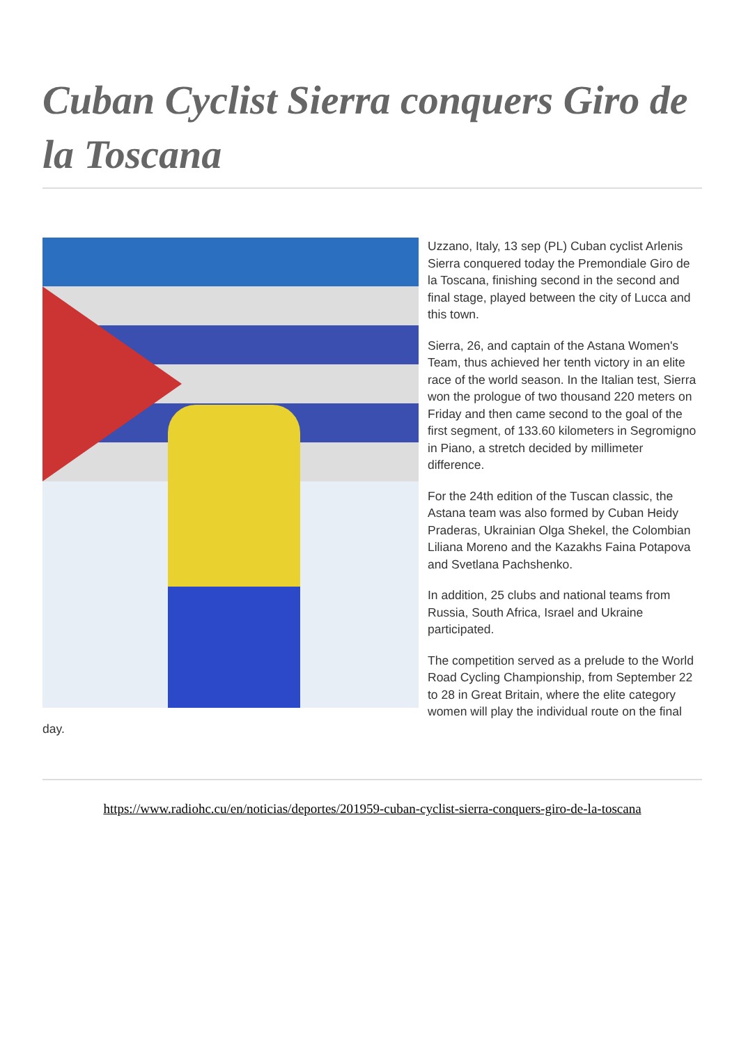Cuban Cyclist Sierra conquers Giro de la Toscana
Uzzano, Italy, 13 sep (PL) Cuban cyclist Arlenis Sierra conquered today the Premondiale Giro de la Toscana, finishing second in the second and final stage, played between the city of Lucca and this town.
Sierra, 26, and captain of the Astana Women's Team, thus achieved her tenth victory in an elite race of the world season. In the Italian test, Sierra won the prologue of two thousand 220 meters on Friday and then came second to the goal of the first segment, of 133.60 kilometers in Segromigno in Piano, a stretch decided by millimeter difference.
For the 24th edition of the Tuscan classic, the Astana team was also formed by Cuban Heidy Praderas, Ukrainian Olga Shekel, the Colombian Liliana Moreno and the Kazakhs Faina Potapova and Svetlana Pachshenko.
In addition, 25 clubs and national teams from Russia, South Africa, Israel and Ukraine participated.
The competition served as a prelude to the World Road Cycling Championship, from September 22 to 28 in Great Britain, where the elite category women will play the individual route on the final day.
https://www.radiohc.cu/en/noticias/deportes/201959-cuban-cyclist-sierra-conquers-giro-de-la-toscana